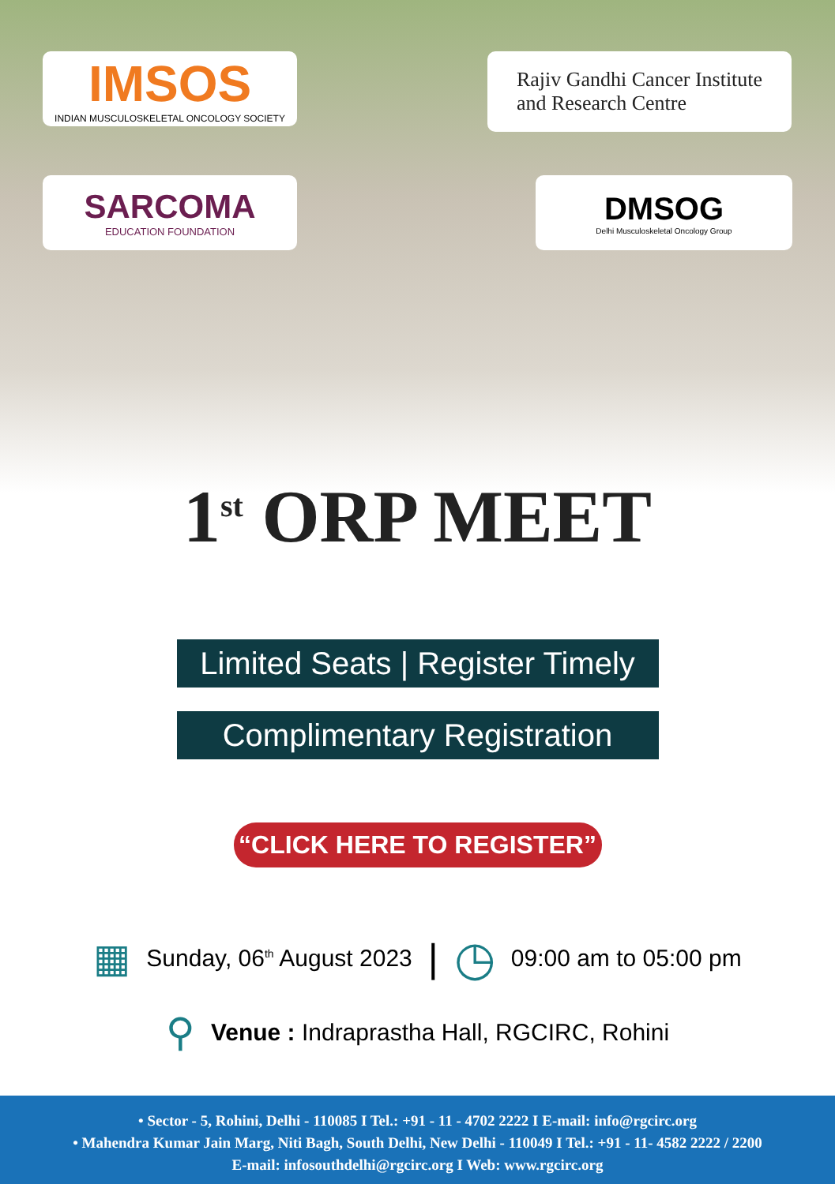IMSOS
INDIAN MUSCULOSKELETAL ONCOLOGY SOCIETY
SARCOMA
EDUCATION FOUNDATION
Rajiv Gandhi Cancer Institute
and Research Centre
DMSOG
Delhi Musculoskeletal Oncology Group
1<sup>st</sup> ORP MEET
Limited Seats | Register Timely
Complimentary Registration
“CLICK HERE TO REGISTER”
▦ Sunday, 06<sup>th</sup> August 2023 | ◷ 09:00 am to 05:00 pm
⚲ Venue : Indraprastha Hall, RGCIRC, Rohini
• Sector - 5, Rohini, Delhi - 110085 I Tel.: +91 - 11 - 4702 2222 I E-mail: info@rgcirc.org
• Mahendra Kumar Jain Marg, Niti Bagh, South Delhi, New Delhi - 110049 I Tel.: +91 - 11- 4582 2222 / 2200
E-mail: infosouthdelhi@rgcirc.org I Web: www.rgcirc.org